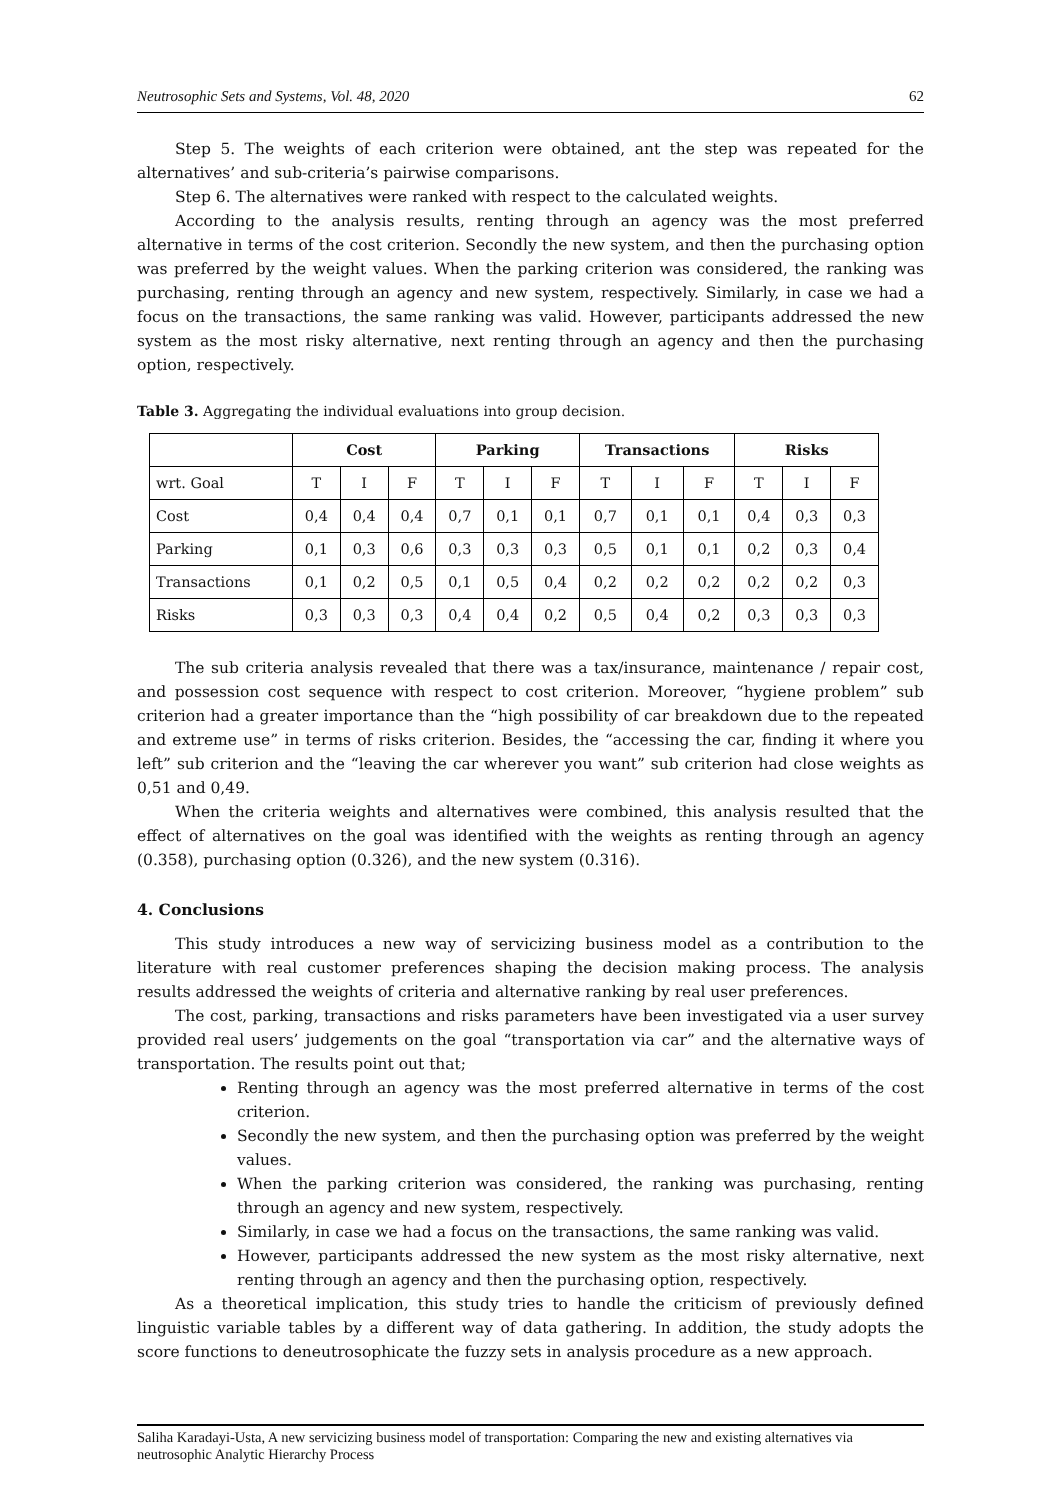Neutrosophic Sets and Systems, Vol. 48, 2020 62
Step 5. The weights of each criterion were obtained, ant the step was repeated for the alternatives’ and sub-criteria’s pairwise comparisons.
Step 6. The alternatives were ranked with respect to the calculated weights.
According to the analysis results, renting through an agency was the most preferred alternative in terms of the cost criterion. Secondly the new system, and then the purchasing option was preferred by the weight values. When the parking criterion was considered, the ranking was purchasing, renting through an agency and new system, respectively. Similarly, in case we had a focus on the transactions, the same ranking was valid. However, participants addressed the new system as the most risky alternative, next renting through an agency and then the purchasing option, respectively.
Table 3. Aggregating the individual evaluations into group decision.
| | Cost | | | Parking | | | Transactions | | | Risks | | |
| --- | --- | --- | --- | --- | --- | --- | --- | --- | --- | --- | --- | --- |
| wrt. Goal | T | I | F | T | I | F | T | I | F | T | I | F |
| Cost | 0,4 | 0,4 | 0,4 | 0,7 | 0,1 | 0,1 | 0,7 | 0,1 | 0,1 | 0,4 | 0,3 | 0,3 |
| Parking | 0,1 | 0,3 | 0,6 | 0,3 | 0,3 | 0,3 | 0,5 | 0,1 | 0,1 | 0,2 | 0,3 | 0,4 |
| Transactions | 0,1 | 0,2 | 0,5 | 0,1 | 0,5 | 0,4 | 0,2 | 0,2 | 0,2 | 0,2 | 0,2 | 0,3 |
| Risks | 0,3 | 0,3 | 0,3 | 0,4 | 0,4 | 0,2 | 0,5 | 0,4 | 0,2 | 0,3 | 0,3 | 0,3 |
The sub criteria analysis revealed that there was a tax/insurance, maintenance / repair cost, and possession cost sequence with respect to cost criterion. Moreover, “hygiene problem” sub criterion had a greater importance than the “high possibility of car breakdown due to the repeated and extreme use” in terms of risks criterion. Besides, the “accessing the car, finding it where you left” sub criterion and the “leaving the car wherever you want” sub criterion had close weights as 0,51 and 0,49.
When the criteria weights and alternatives were combined, this analysis resulted that the effect of alternatives on the goal was identified with the weights as renting through an agency (0.358), purchasing option (0.326), and the new system (0.316).
4. Conclusions
This study introduces a new way of servicizing business model as a contribution to the literature with real customer preferences shaping the decision making process. The analysis results addressed the weights of criteria and alternative ranking by real user preferences.
The cost, parking, transactions and risks parameters have been investigated via a user survey provided real users’ judgements on the goal “transportation via car” and the alternative ways of transportation. The results point out that;
Renting through an agency was the most preferred alternative in terms of the cost criterion.
Secondly the new system, and then the purchasing option was preferred by the weight values.
When the parking criterion was considered, the ranking was purchasing, renting through an agency and new system, respectively.
Similarly, in case we had a focus on the transactions, the same ranking was valid.
However, participants addressed the new system as the most risky alternative, next renting through an agency and then the purchasing option, respectively.
As a theoretical implication, this study tries to handle the criticism of previously defined linguistic variable tables by a different way of data gathering. In addition, the study adopts the score functions to deneutrosophicate the fuzzy sets in analysis procedure as a new approach.
Saliha Karadayi-Usta, A new servicizing business model of transportation: Comparing the new and existing alternatives via neutrosophic Analytic Hierarchy Process